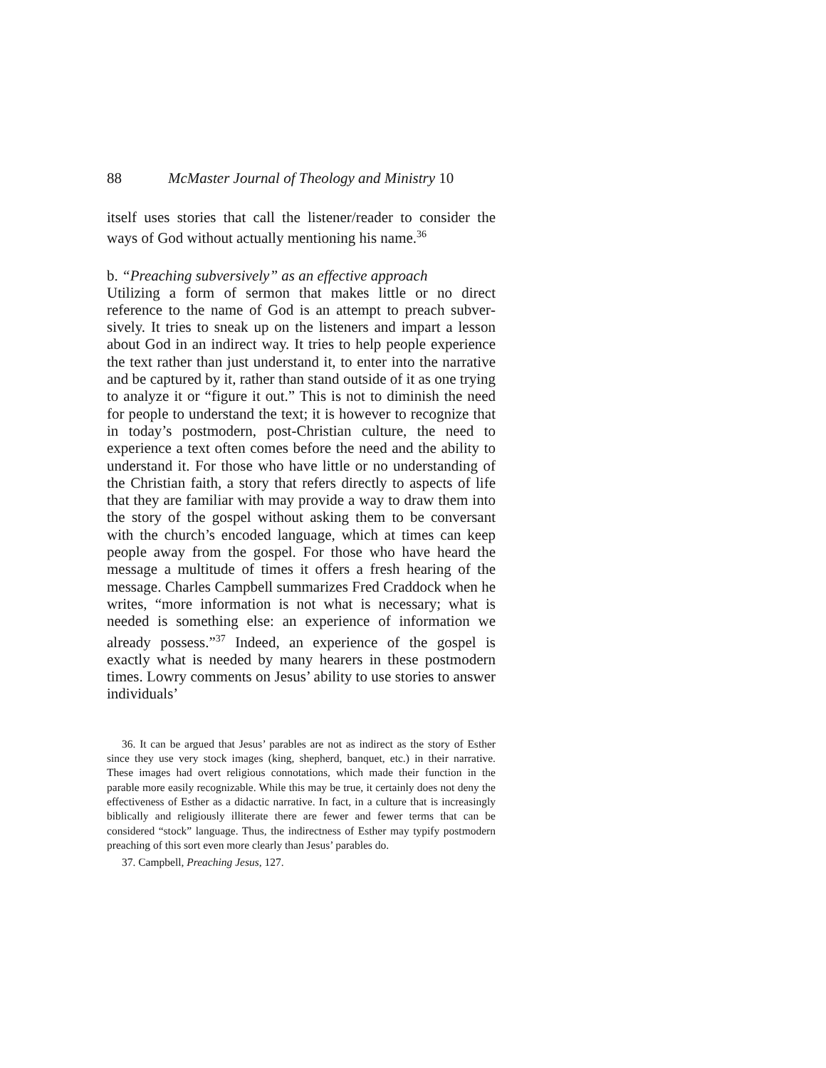88 McMaster Journal of Theology and Ministry 10
itself uses stories that call the listener/reader to consider the ways of God without actually mentioning his name.<sup>36</sup>
b. “Preaching subversively” as an effective approach
Utilizing a form of sermon that makes little or no direct reference to the name of God is an attempt to preach subver­sively. It tries to sneak up on the listeners and impart a lesson about God in an indirect way. It tries to help people experience the text rather than just understand it, to enter into the narrative and be captured by it, rather than stand outside of it as one trying to analyze it or “figure it out.” This is not to diminish the need for people to understand the text; it is however to recognize that in today’s postmodern, post-Christian culture, the need to experi­ence a text often comes before the need and the ability to understand it. For those who have little or no understanding of the Christian faith, a story that refers directly to aspects of life that they are familiar with may provide a way to draw them into the story of the gospel without asking them to be conversant with the church’s encoded language, which at times can keep people away from the gospel. For those who have heard the message a multitude of times it offers a fresh hearing of the message. Charles Campbell summarizes Fred Craddock when he writes, “more information is not what is necessary; what is needed is something else: an experience of information we already pos­sess.”<sup>37</sup> Indeed, an experience of the gospel is exactly what is needed by many hearers in these postmodern times. Lowry comments on Jesus’ ability to use stories to answer individuals’
36. It can be argued that Jesus’ parables are not as indirect as the story of Esther since they use very stock images (king, shepherd, banquet, etc.) in their narrative. These images had overt religious connotations, which made their function in the parable more easily recognizable. While this may be true, it certainly does not deny the effectiveness of Esther as a didactic narrative. In fact, in a culture that is increasingly biblically and religiously illiterate there are fewer and fewer terms that can be considered “stock” language. Thus, the indirectness of Esther may typify postmodern preaching of this sort even more clearly than Jesus’ parables do.
37. Campbell, Preaching Jesus, 127.